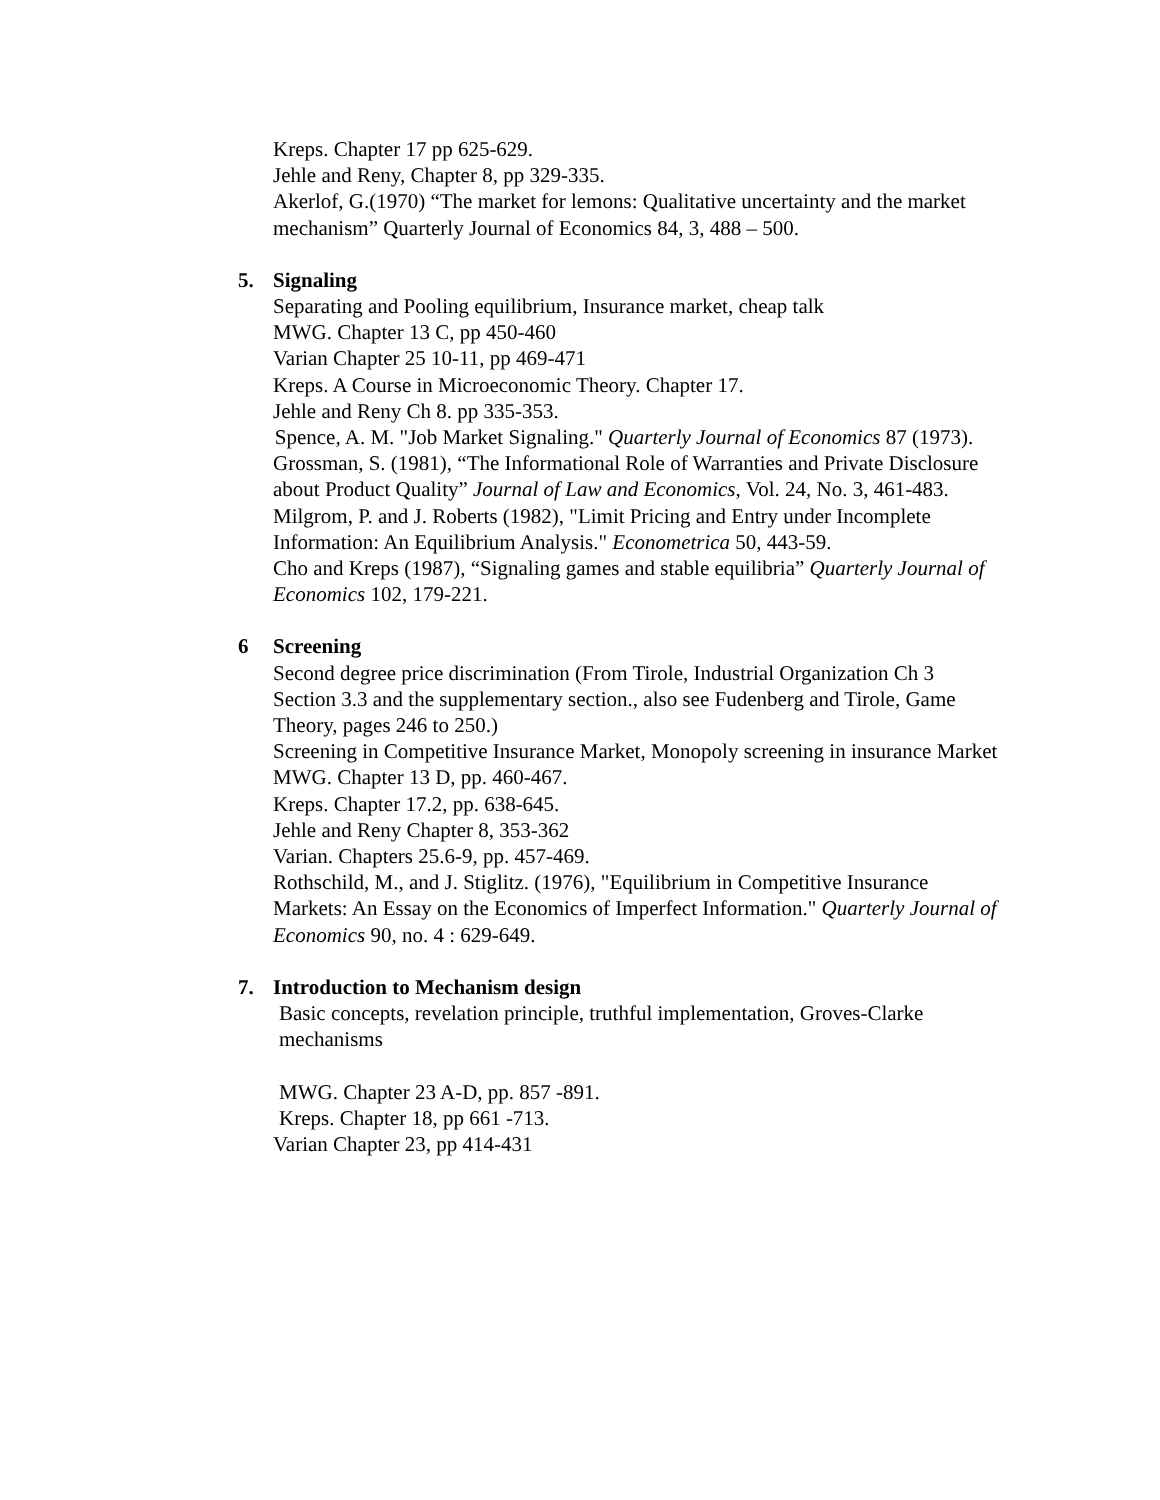Kreps. Chapter 17 pp 625-629.
Jehle and Reny, Chapter 8, pp 329-335.
Akerlof, G.(1970) “The market for lemons: Qualitative uncertainty and the market mechanism” Quarterly Journal of Economics 84, 3, 488 – 500.
5. Signaling
Separating and Pooling equilibrium, Insurance market, cheap talk
MWG. Chapter 13 C, pp 450-460
Varian Chapter 25 10-11, pp 469-471
Kreps. A Course in Microeconomic Theory. Chapter 17.
Jehle and Reny Ch 8. pp 335-353.
Spence, A. M. "Job Market Signaling." Quarterly Journal of Economics 87 (1973).
Grossman, S. (1981), “The Informational Role of Warranties and Private Disclosure about Product Quality” Journal of Law and Economics, Vol. 24, No. 3, 461-483.
Milgrom, P. and J. Roberts (1982), "Limit Pricing and Entry under Incomplete Information: An Equilibrium Analysis." Econometrica 50, 443-59.
Cho and Kreps (1987), “Signaling games and stable equilibria” Quarterly Journal of Economics 102, 179-221.
6 Screening
Second degree price discrimination (From Tirole, Industrial Organization Ch 3 Section 3.3 and the supplementary section., also see Fudenberg and Tirole, Game Theory, pages 246 to 250.)
Screening in Competitive Insurance Market, Monopoly screening in insurance Market
MWG. Chapter 13 D, pp. 460-467.
Kreps. Chapter 17.2, pp. 638-645.
Jehle and Reny Chapter 8, 353-362
Varian. Chapters 25.6-9, pp. 457-469.
Rothschild, M., and J. Stiglitz. (1976), "Equilibrium in Competitive Insurance Markets: An Essay on the Economics of Imperfect Information." Quarterly Journal of Economics 90, no. 4 : 629-649.
7. Introduction to Mechanism design
Basic concepts, revelation principle, truthful implementation, Groves-Clarke mechanisms
MWG. Chapter 23 A-D, pp. 857 -891.
Kreps. Chapter 18, pp 661 -713.
Varian Chapter 23, pp 414-431